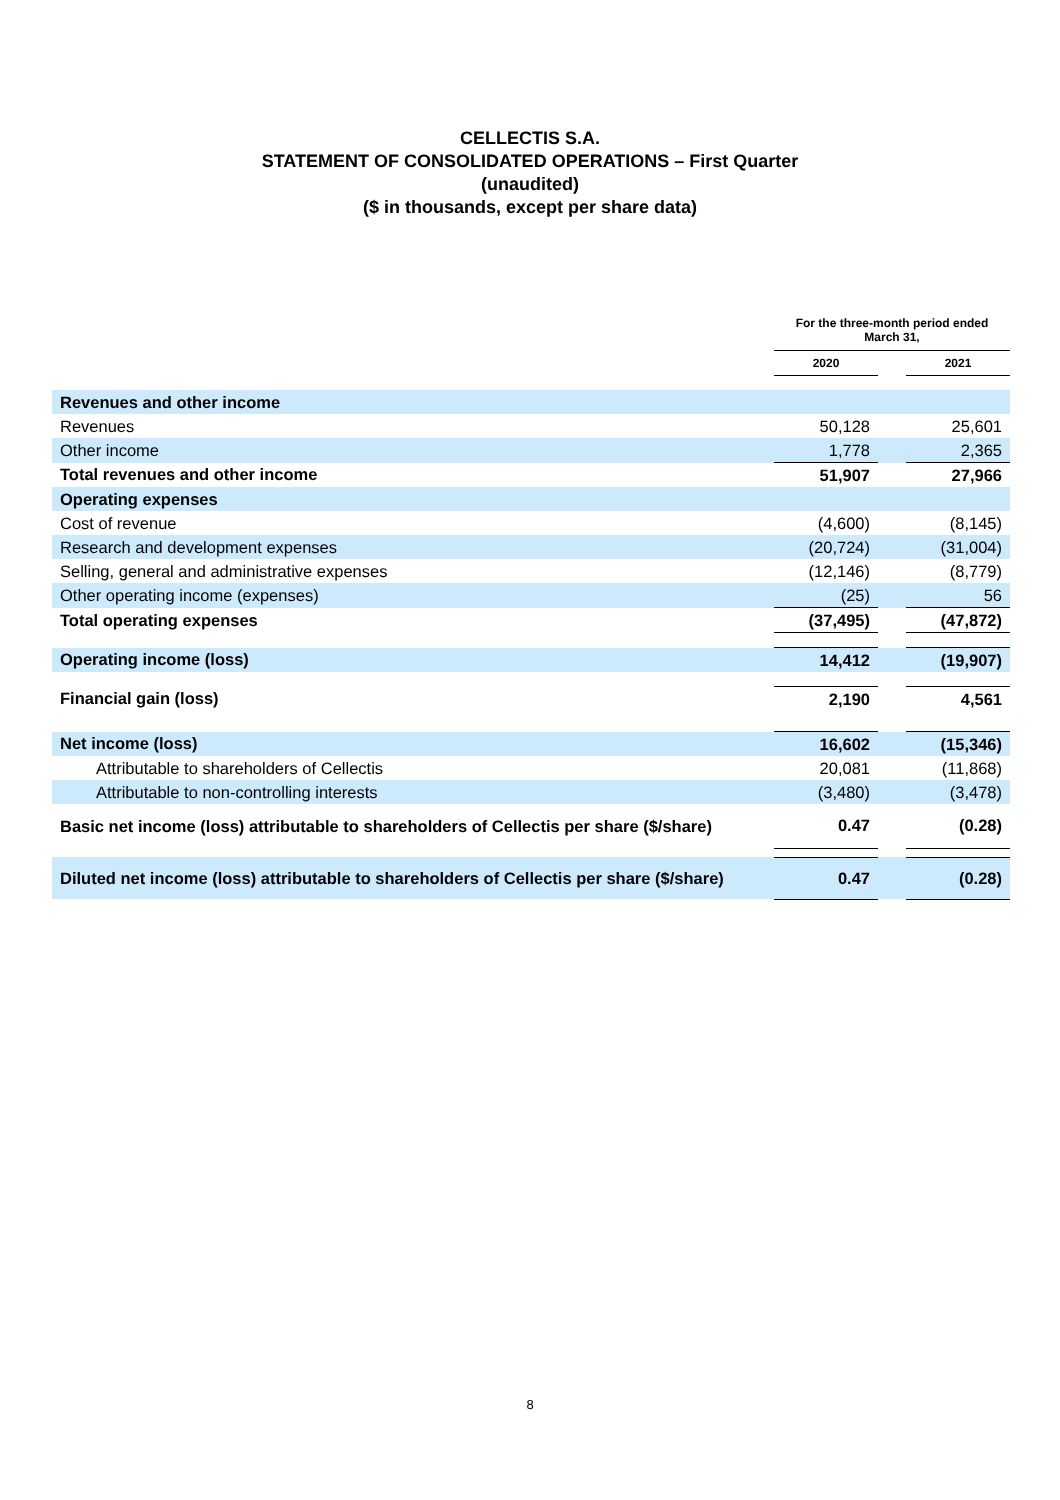CELLECTIS S.A.
STATEMENT OF CONSOLIDATED OPERATIONS – First Quarter
(unaudited)
($ in thousands, except per share data)
| | For the three-month period ended March 31, | | |
| --- | --- | --- | --- |
| | 2020 | | 2021 |
| Revenues and other income | | | |
| Revenues | 50,128 | | 25,601 |
| Other income | 1,778 | | 2,365 |
| Total revenues and other income | 51,907 | | 27,966 |
| Operating expenses | | | |
| Cost of revenue | (4,600) | | (8,145) |
| Research and development expenses | (20,724) | | (31,004) |
| Selling, general and administrative expenses | (12,146) | | (8,779) |
| Other operating income (expenses) | (25) | | 56 |
| Total operating expenses | (37,495) | | (47,872) |
| Operating income (loss) | 14,412 | | (19,907) |
| Financial gain (loss) | 2,190 | | 4,561 |
| Net income (loss) | 16,602 | | (15,346) |
| Attributable to shareholders of Cellectis | 20,081 | | (11,868) |
| Attributable to non-controlling interests | (3,480) | | (3,478) |
| Basic net income (loss) attributable to shareholders of Cellectis per share ($/share) | 0.47 | | (0.28) |
| Diluted net income (loss) attributable to shareholders of Cellectis per share ($/share) | 0.47 | | (0.28) |
8